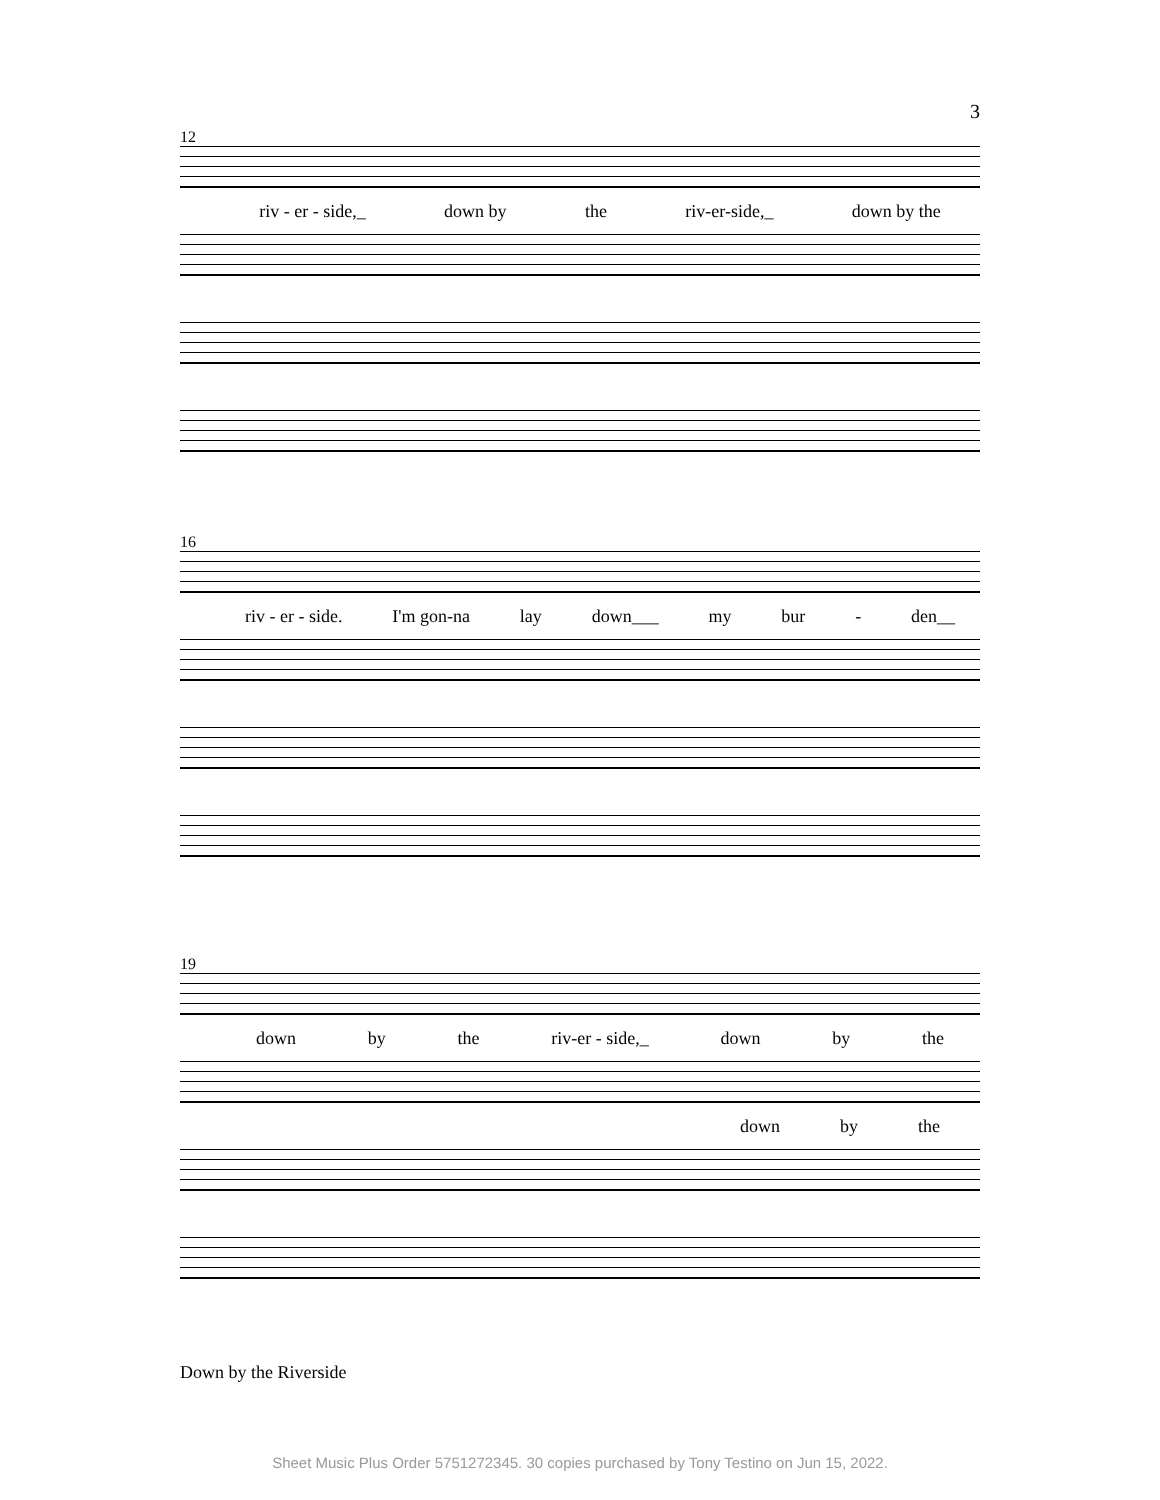3
12
riv - er - side,_ down by the riv-er-side,_ down by the
16
riv - er - side. I'm gon-na lay down___ my bur - den__
19
down by the riv-er - side,_ down by the
down by the
Down by the Riverside
Sheet Music Plus Order 5751272345. 30 copies purchased by Tony Testino on Jun 15, 2022.